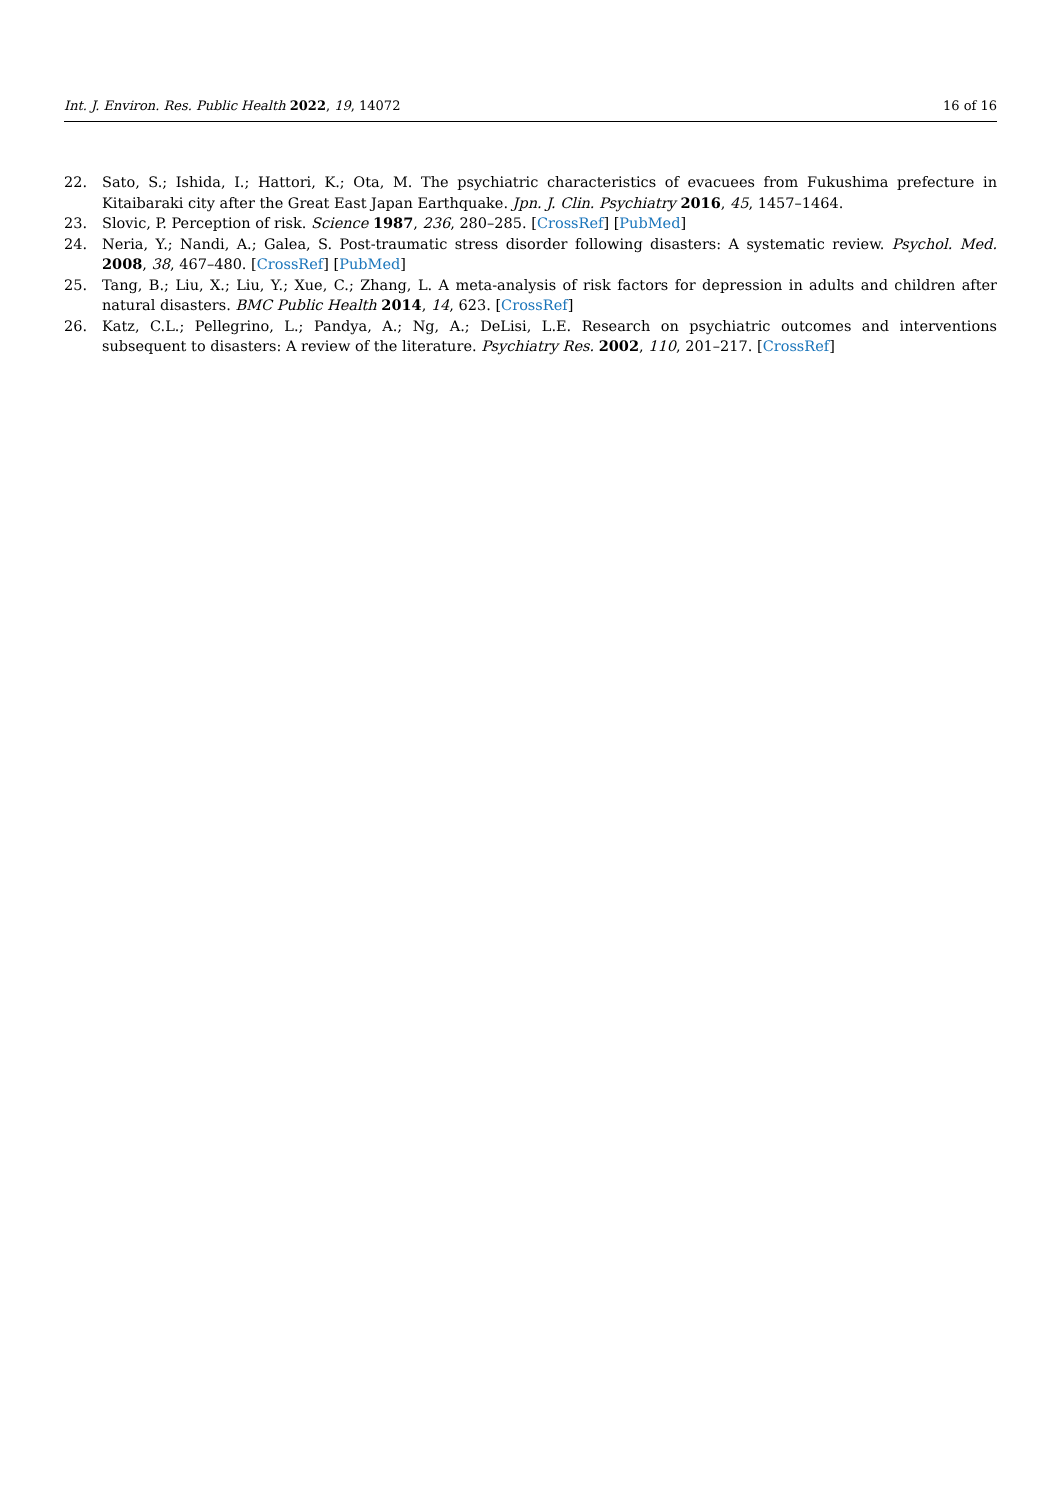Int. J. Environ. Res. Public Health 2022, 19, 14072 16 of 16
22. Sato, S.; Ishida, I.; Hattori, K.; Ota, M. The psychiatric characteristics of evacuees from Fukushima prefecture in Kitaibaraki city after the Great East Japan Earthquake. Jpn. J. Clin. Psychiatry 2016, 45, 1457–1464.
23. Slovic, P. Perception of risk. Science 1987, 236, 280–285. [CrossRef] [PubMed]
24. Neria, Y.; Nandi, A.; Galea, S. Post-traumatic stress disorder following disasters: A systematic review. Psychol. Med. 2008, 38, 467–480. [CrossRef] [PubMed]
25. Tang, B.; Liu, X.; Liu, Y.; Xue, C.; Zhang, L. A meta-analysis of risk factors for depression in adults and children after natural disasters. BMC Public Health 2014, 14, 623. [CrossRef]
26. Katz, C.L.; Pellegrino, L.; Pandya, A.; Ng, A.; DeLisi, L.E. Research on psychiatric outcomes and interventions subsequent to disasters: A review of the literature. Psychiatry Res. 2002, 110, 201–217. [CrossRef]